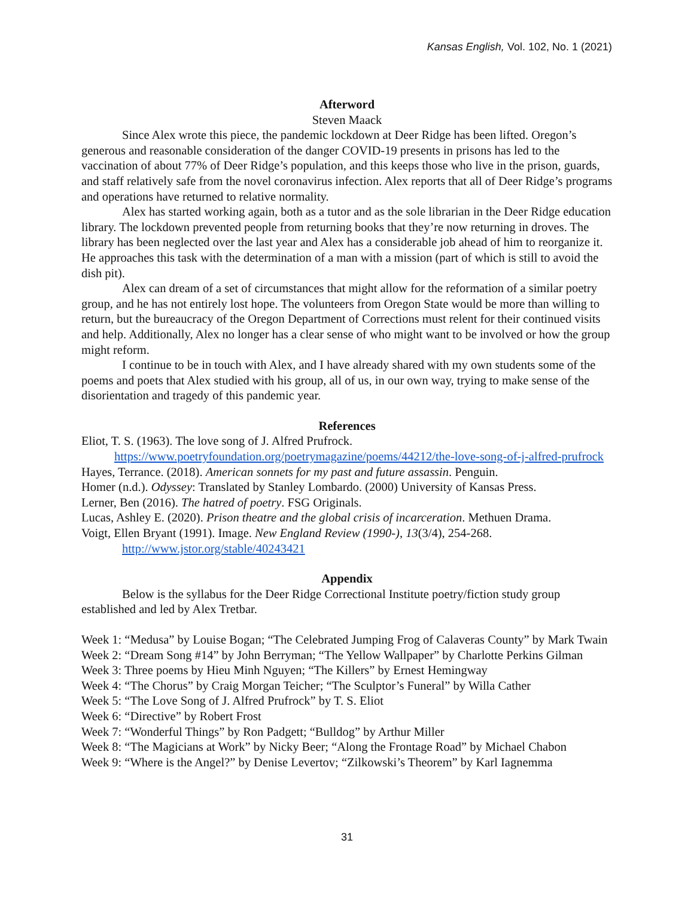Kansas English, Vol. 102, No. 1 (2021)
Afterword
Steven Maack
Since Alex wrote this piece, the pandemic lockdown at Deer Ridge has been lifted. Oregon’s generous and reasonable consideration of the danger COVID-19 presents in prisons has led to the vaccination of about 77% of Deer Ridge’s population, and this keeps those who live in the prison, guards, and staff relatively safe from the novel coronavirus infection. Alex reports that all of Deer Ridge’s programs and operations have returned to relative normality.
Alex has started working again, both as a tutor and as the sole librarian in the Deer Ridge education library. The lockdown prevented people from returning books that they’re now returning in droves. The library has been neglected over the last year and Alex has a considerable job ahead of him to reorganize it. He approaches this task with the determination of a man with a mission (part of which is still to avoid the dish pit).
Alex can dream of a set of circumstances that might allow for the reformation of a similar poetry group, and he has not entirely lost hope. The volunteers from Oregon State would be more than willing to return, but the bureaucracy of the Oregon Department of Corrections must relent for their continued visits and help. Additionally, Alex no longer has a clear sense of who might want to be involved or how the group might reform.
I continue to be in touch with Alex, and I have already shared with my own students some of the poems and poets that Alex studied with his group, all of us, in our own way, trying to make sense of the disorientation and tragedy of this pandemic year.
References
Eliot, T. S. (1963). The love song of J. Alfred Prufrock. https://www.poetryfoundation.org/poetrymagazine/poems/44212/the-love-song-of-j-alfred-prufrock
Hayes, Terrance. (2018). American sonnets for my past and future assassin. Penguin.
Homer (n.d.). Odyssey: Translated by Stanley Lombardo. (2000) University of Kansas Press.
Lerner, Ben (2016). The hatred of poetry. FSG Originals.
Lucas, Ashley E. (2020). Prison theatre and the global crisis of incarceration. Methuen Drama.
Voigt, Ellen Bryant (1991). Image. New England Review (1990-), 13(3/4), 254-268. http://www.jstor.org/stable/40243421
Appendix
Below is the syllabus for the Deer Ridge Correctional Institute poetry/fiction study group established and led by Alex Tretbar.
Week 1: “Medusa” by Louise Bogan; “The Celebrated Jumping Frog of Calaveras County” by Mark Twain
Week 2: “Dream Song #14” by John Berryman; “The Yellow Wallpaper” by Charlotte Perkins Gilman
Week 3: Three poems by Hieu Minh Nguyen; “The Killers” by Ernest Hemingway
Week 4: “The Chorus” by Craig Morgan Teicher; “The Sculptor’s Funeral” by Willa Cather
Week 5: “The Love Song of J. Alfred Prufrock” by T. S. Eliot
Week 6: “Directive” by Robert Frost
Week 7: “Wonderful Things” by Ron Padgett; “Bulldog” by Arthur Miller
Week 8: “The Magicians at Work” by Nicky Beer; “Along the Frontage Road” by Michael Chabon
Week 9: “Where is the Angel?” by Denise Levertov; “Zilkowski’s Theorem” by Karl Iagnemma
31